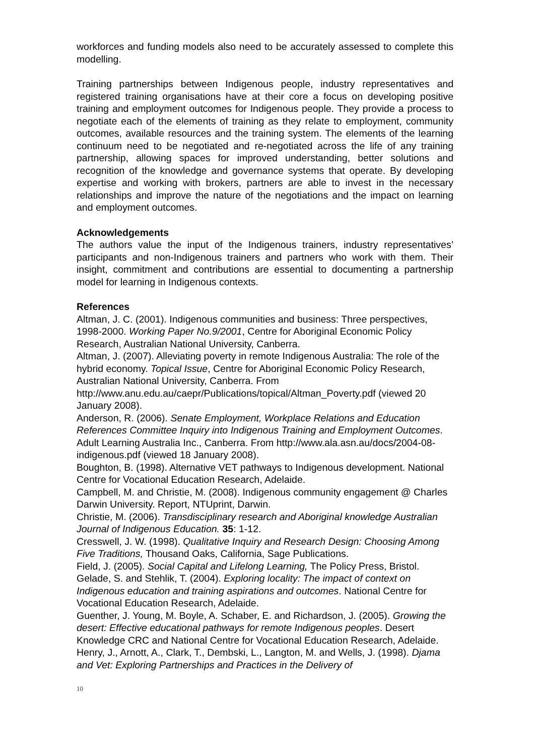workforces and funding models also need to be accurately assessed to complete this modelling.
Training partnerships between Indigenous people, industry representatives and registered training organisations have at their core a focus on developing positive training and employment outcomes for Indigenous people. They provide a process to negotiate each of the elements of training as they relate to employment, community outcomes, available resources and the training system. The elements of the learning continuum need to be negotiated and re-negotiated across the life of any training partnership, allowing spaces for improved understanding, better solutions and recognition of the knowledge and governance systems that operate. By developing expertise and working with brokers, partners are able to invest in the necessary relationships and improve the nature of the negotiations and the impact on learning and employment outcomes.
Acknowledgements
The authors value the input of the Indigenous trainers, industry representatives’ participants and non-Indigenous trainers and partners who work with them. Their insight, commitment and contributions are essential to documenting a partnership model for learning in Indigenous contexts.
References
Altman, J. C. (2001). Indigenous communities and business: Three perspectives, 1998-2000. Working Paper No.9/2001, Centre for Aboriginal Economic Policy Research, Australian National University, Canberra.
Altman, J. (2007). Alleviating poverty in remote Indigenous Australia: The role of the hybrid economy. Topical Issue, Centre for Aboriginal Economic Policy Research, Australian National University, Canberra. From http://www.anu.edu.au/caepr/Publications/topical/Altman_Poverty.pdf (viewed 20 January 2008).
Anderson, R. (2006). Senate Employment, Workplace Relations and Education References Committee Inquiry into Indigenous Training and Employment Outcomes. Adult Learning Australia Inc., Canberra. From http://www.ala.asn.au/docs/2004-08-indigenous.pdf (viewed 18 January 2008).
Boughton, B. (1998). Alternative VET pathways to Indigenous development. National Centre for Vocational Education Research, Adelaide.
Campbell, M. and Christie, M. (2008). Indigenous community engagement @ Charles Darwin University. Report, NTUprint, Darwin.
Christie, M. (2006). Transdisciplinary research and Aboriginal knowledge Australian Journal of Indigenous Education. 35: 1-12.
Cresswell, J. W. (1998). Qualitative Inquiry and Research Design: Choosing Among Five Traditions, Thousand Oaks, California, Sage Publications.
Field, J. (2005). Social Capital and Lifelong Learning, The Policy Press, Bristol.
Gelade, S. and Stehlik, T. (2004). Exploring locality: The impact of context on Indigenous education and training aspirations and outcomes. National Centre for Vocational Education Research, Adelaide.
Guenther, J. Young, M. Boyle, A. Schaber, E. and Richardson, J. (2005). Growing the desert: Effective educational pathways for remote Indigenous peoples. Desert Knowledge CRC and National Centre for Vocational Education Research, Adelaide.
Henry, J., Arnott, A., Clark, T., Dembski, L., Langton, M. and Wells, J. (1998). Djama and Vet: Exploring Partnerships and Practices in the Delivery of
10